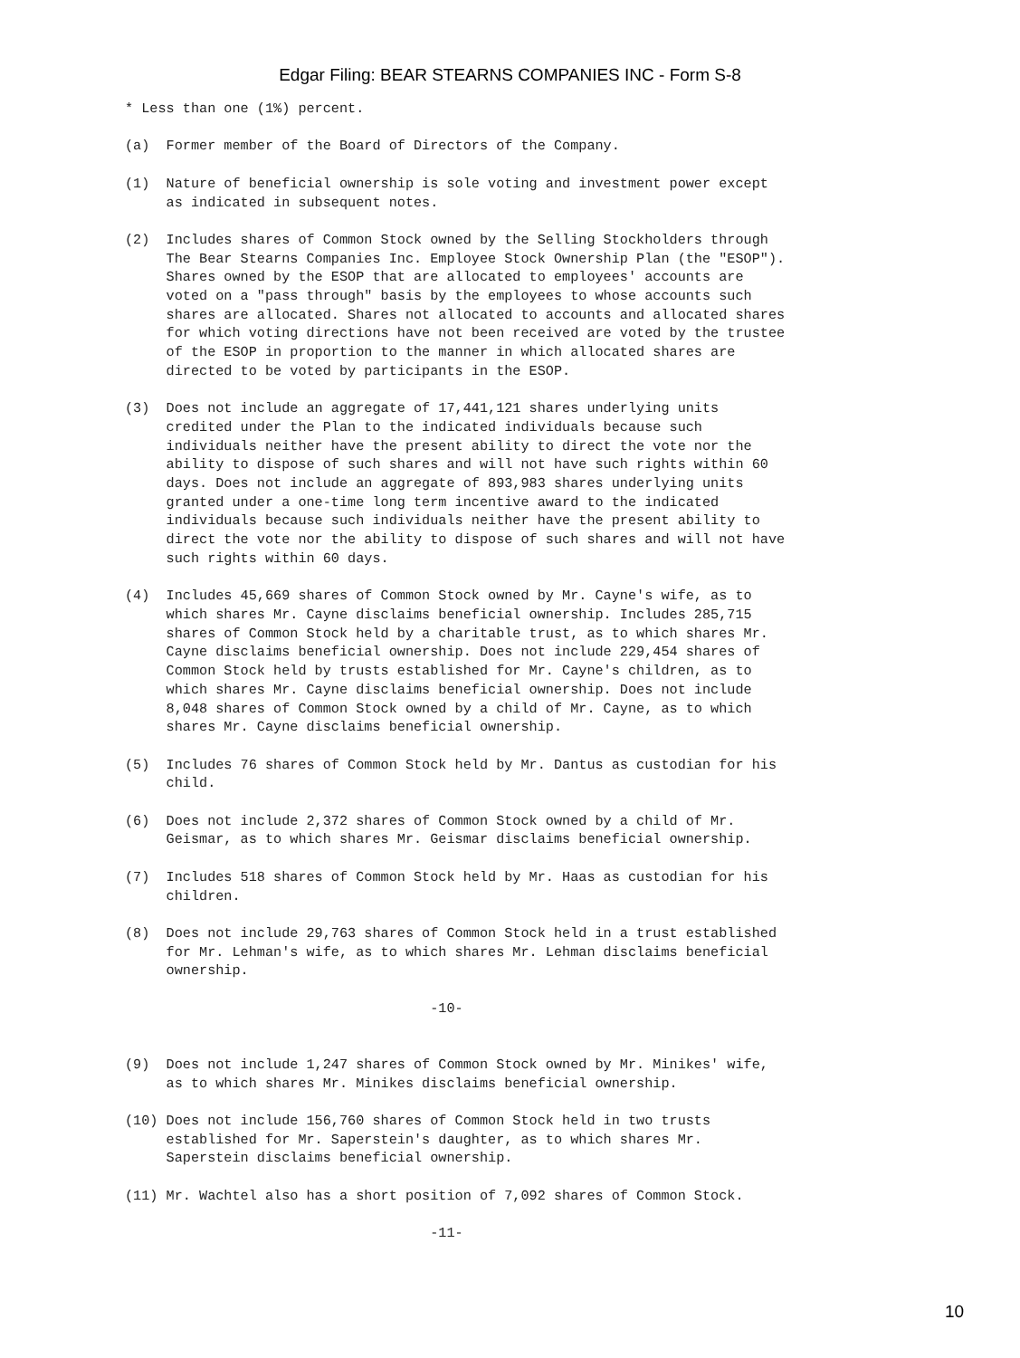Edgar Filing: BEAR STEARNS COMPANIES INC - Form S-8
* Less than one (1%) percent.

(a)  Former member of the Board of Directors of the Company.

(1)  Nature of beneficial ownership is sole voting and investment power except
     as indicated in subsequent notes.

(2)  Includes shares of Common Stock owned by the Selling Stockholders through
     The Bear Stearns Companies Inc. Employee Stock Ownership Plan (the "ESOP").
     Shares owned by the ESOP that are allocated to employees' accounts are
     voted on a "pass through" basis by the employees to whose accounts such
     shares are allocated. Shares not allocated to accounts and allocated shares
     for which voting directions have not been received are voted by the trustee
     of the ESOP in proportion to the manner in which allocated shares are
     directed to be voted by participants in the ESOP.

(3)  Does not include an aggregate of 17,441,121 shares underlying units
     credited under the Plan to the indicated individuals because such
     individuals neither have the present ability to direct the vote nor the
     ability to dispose of such shares and will not have such rights within 60
     days. Does not include an aggregate of 893,983 shares underlying units
     granted under a one-time long term incentive award to the indicated
     individuals because such individuals neither have the present ability to
     direct the vote nor the ability to dispose of such shares and will not have
     such rights within 60 days.

(4)  Includes 45,669 shares of Common Stock owned by Mr. Cayne's wife, as to
     which shares Mr. Cayne disclaims beneficial ownership. Includes 285,715
     shares of Common Stock held by a charitable trust, as to which shares Mr.
     Cayne disclaims beneficial ownership. Does not include 229,454 shares of
     Common Stock held by trusts established for Mr. Cayne's children, as to
     which shares Mr. Cayne disclaims beneficial ownership. Does not include
     8,048 shares of Common Stock owned by a child of Mr. Cayne, as to which
     shares Mr. Cayne disclaims beneficial ownership.

(5)  Includes 76 shares of Common Stock held by Mr. Dantus as custodian for his
     child.

(6)  Does not include 2,372 shares of Common Stock owned by a child of Mr.
     Geismar, as to which shares Mr. Geismar disclaims beneficial ownership.

(7)  Includes 518 shares of Common Stock held by Mr. Haas as custodian for his
     children.

(8)  Does not include 29,763 shares of Common Stock held in a trust established
     for Mr. Lehman's wife, as to which shares Mr. Lehman disclaims beneficial
     ownership.

                                     -10-


(9)  Does not include 1,247 shares of Common Stock owned by Mr. Minikes' wife,
     as to which shares Mr. Minikes disclaims beneficial ownership.

(10) Does not include 156,760 shares of Common Stock held in two trusts
     established for Mr. Saperstein's daughter, as to which shares Mr.
     Saperstein disclaims beneficial ownership.

(11) Mr. Wachtel also has a short position of 7,092 shares of Common Stock.

                                     -11-
10